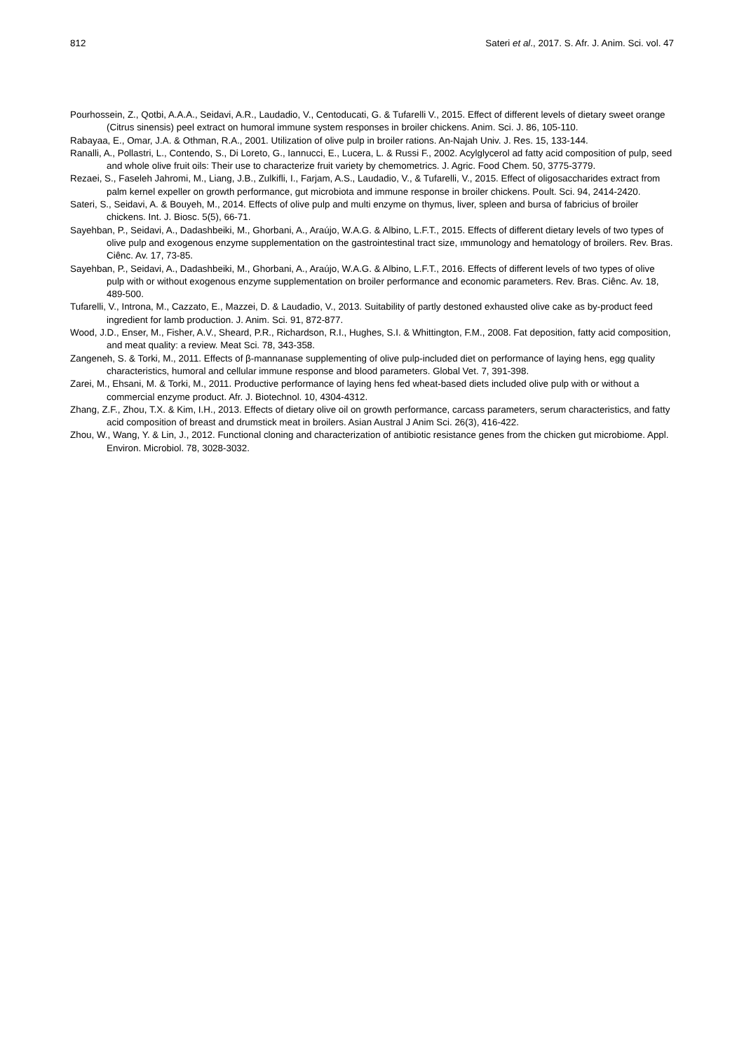812 Sateri et al., 2017. S. Afr. J. Anim. Sci. vol. 47
Pourhossein, Z., Qotbi, A.A.A., Seidavi, A.R., Laudadio, V., Centoducati, G. & Tufarelli V., 2015. Effect of different levels of dietary sweet orange (Citrus sinensis) peel extract on humoral immune system responses in broiler chickens. Anim. Sci. J. 86, 105-110.
Rabayaa, E., Omar, J.A. & Othman, R.A., 2001. Utilization of olive pulp in broiler rations. An-Najah Univ. J. Res. 15, 133-144.
Ranalli, A., Pollastri, L., Contendo, S., Di Loreto, G., Iannucci, E., Lucera, L. & Russi F., 2002. Acylglycerol ad fatty acid composition of pulp, seed and whole olive fruit oils: Their use to characterize fruit variety by chemometrics. J. Agric. Food Chem. 50, 3775-3779.
Rezaei, S., Faseleh Jahromi, M., Liang, J.B., Zulkifli, I., Farjam, A.S., Laudadio, V., & Tufarelli, V., 2015. Effect of oligosaccharides extract from palm kernel expeller on growth performance, gut microbiota and immune response in broiler chickens. Poult. Sci. 94, 2414-2420.
Sateri, S., Seidavi, A. & Bouyeh, M., 2014. Effects of olive pulp and multi enzyme on thymus, liver, spleen and bursa of fabricius of broiler chickens. Int. J. Biosc. 5(5), 66-71.
Sayehban, P., Seidavi, A., Dadashbeiki, M., Ghorbani, A., Araújo, W.A.G. & Albino, L.F.T., 2015. Effects of different dietary levels of two types of olive pulp and exogenous enzyme supplementation on the gastrointestinal tract size, ımmunology and hematology of broilers. Rev. Bras. Ciênc. Av. 17, 73-85.
Sayehban, P., Seidavi, A., Dadashbeiki, M., Ghorbani, A., Araújo, W.A.G. & Albino, L.F.T., 2016. Effects of different levels of two types of olive pulp with or without exogenous enzyme supplementation on broiler performance and economic parameters. Rev. Bras. Ciênc. Av. 18, 489-500.
Tufarelli, V., Introna, M., Cazzato, E., Mazzei, D. & Laudadio, V., 2013. Suitability of partly destoned exhausted olive cake as by-product feed ingredient for lamb production. J. Anim. Sci. 91, 872-877.
Wood, J.D., Enser, M., Fisher, A.V., Sheard, P.R., Richardson, R.I., Hughes, S.I. & Whittington, F.M., 2008. Fat deposition, fatty acid composition, and meat quality: a review. Meat Sci. 78, 343-358.
Zangeneh, S. & Torki, M., 2011. Effects of β-mannanase supplementing of olive pulp-included diet on performance of laying hens, egg quality characteristics, humoral and cellular immune response and blood parameters. Global Vet. 7, 391-398.
Zarei, M., Ehsani, M. & Torki, M., 2011. Productive performance of laying hens fed wheat-based diets included olive pulp with or without a commercial enzyme product. Afr. J. Biotechnol. 10, 4304-4312.
Zhang, Z.F., Zhou, T.X. & Kim, I.H., 2013. Effects of dietary olive oil on growth performance, carcass parameters, serum characteristics, and fatty acid composition of breast and drumstick meat in broilers. Asian Austral J Anim Sci. 26(3), 416-422.
Zhou, W., Wang, Y. & Lin, J., 2012. Functional cloning and characterization of antibiotic resistance genes from the chicken gut microbiome. Appl. Environ. Microbiol. 78, 3028-3032.